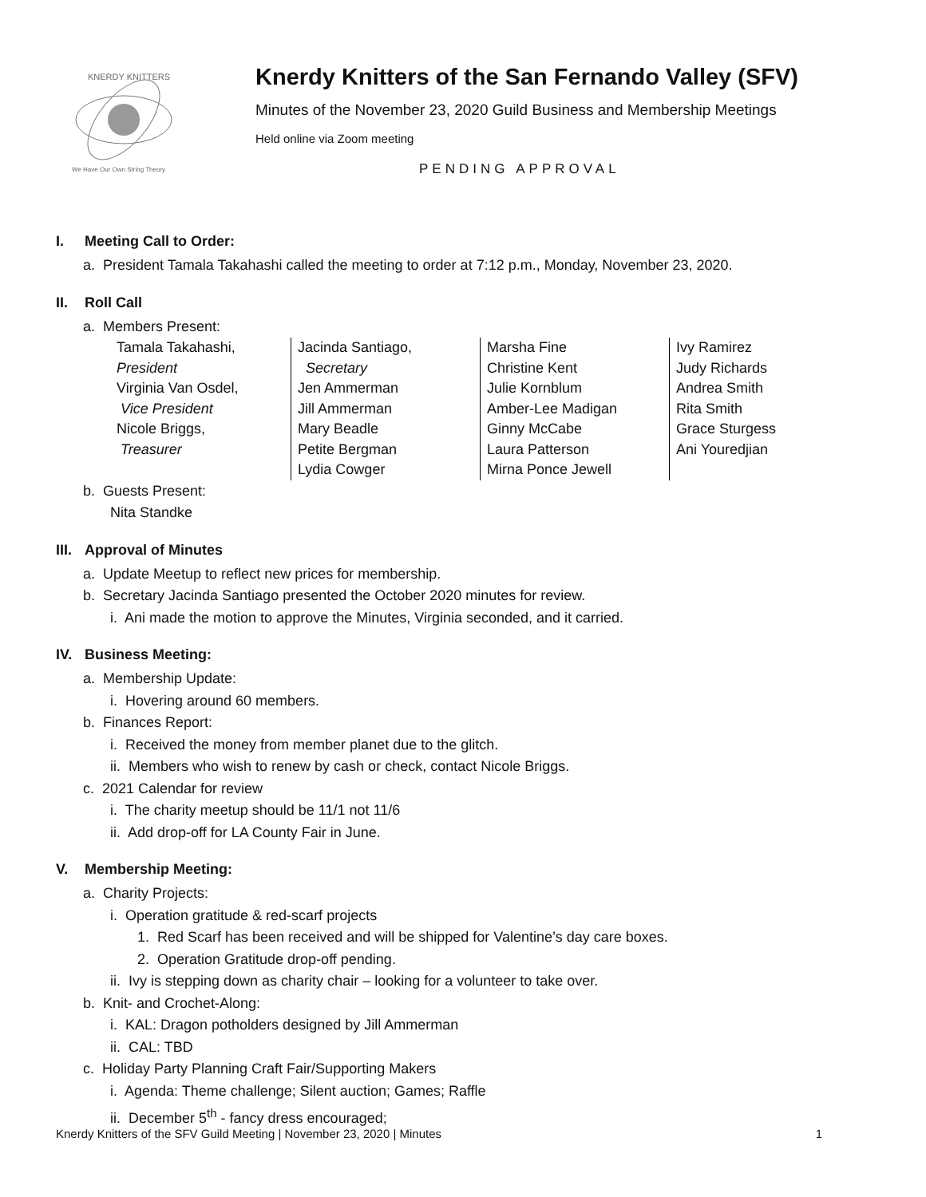KNERDY KNITTERS
We Have Our Own String Theory
Knerdy Knitters of the San Fernando Valley (SFV)
Minutes of the November 23, 2020 Guild Business and Membership Meetings
Held online via Zoom meeting
PENDING APPROVAL
I. Meeting Call to Order:
a. President Tamala Takahashi called the meeting to order at 7:12 p.m., Monday, November 23, 2020.
II. Roll Call
a. Members Present:
| Tamala Takahashi, President Virginia Van Osdel, Vice President Nicole Briggs, Treasurer | Jacinda Santiago, Secretary Jen Ammerman Jill Ammerman Mary Beadle Petite Bergman Lydia Cowger | Marsha Fine Christine Kent Julie Kornblum Amber-Lee Madigan Ginny McCabe Laura Patterson Mirna Ponce Jewell | Ivy Ramirez Judy Richards Andrea Smith Rita Smith Grace Sturgess Ani Youredjian |
b. Guests Present:
Nita Standke
III. Approval of Minutes
a. Update Meetup to reflect new prices for membership.
b. Secretary Jacinda Santiago presented the October 2020 minutes for review.
i. Ani made the motion to approve the Minutes, Virginia seconded, and it carried.
IV. Business Meeting:
a. Membership Update:
i. Hovering around 60 members.
b. Finances Report:
i. Received the money from member planet due to the glitch.
ii. Members who wish to renew by cash or check, contact Nicole Briggs.
c. 2021 Calendar for review
i. The charity meetup should be 11/1 not 11/6
ii. Add drop-off for LA County Fair in June.
V. Membership Meeting:
a. Charity Projects:
i. Operation gratitude & red-scarf projects
1. Red Scarf has been received and will be shipped for Valentine’s day care boxes.
2. Operation Gratitude drop-off pending.
ii. Ivy is stepping down as charity chair – looking for a volunteer to take over.
b. Knit- and Crochet-Along:
i. KAL: Dragon potholders designed by Jill Ammerman
ii. CAL: TBD
c. Holiday Party Planning Craft Fair/Supporting Makers
i. Agenda: Theme challenge; Silent auction; Games; Raffle
ii. December 5<sup>th</sup> - fancy dress encouraged;
Knerdy Knitters of the SFV Guild Meeting | November 23, 2020 | Minutes 1